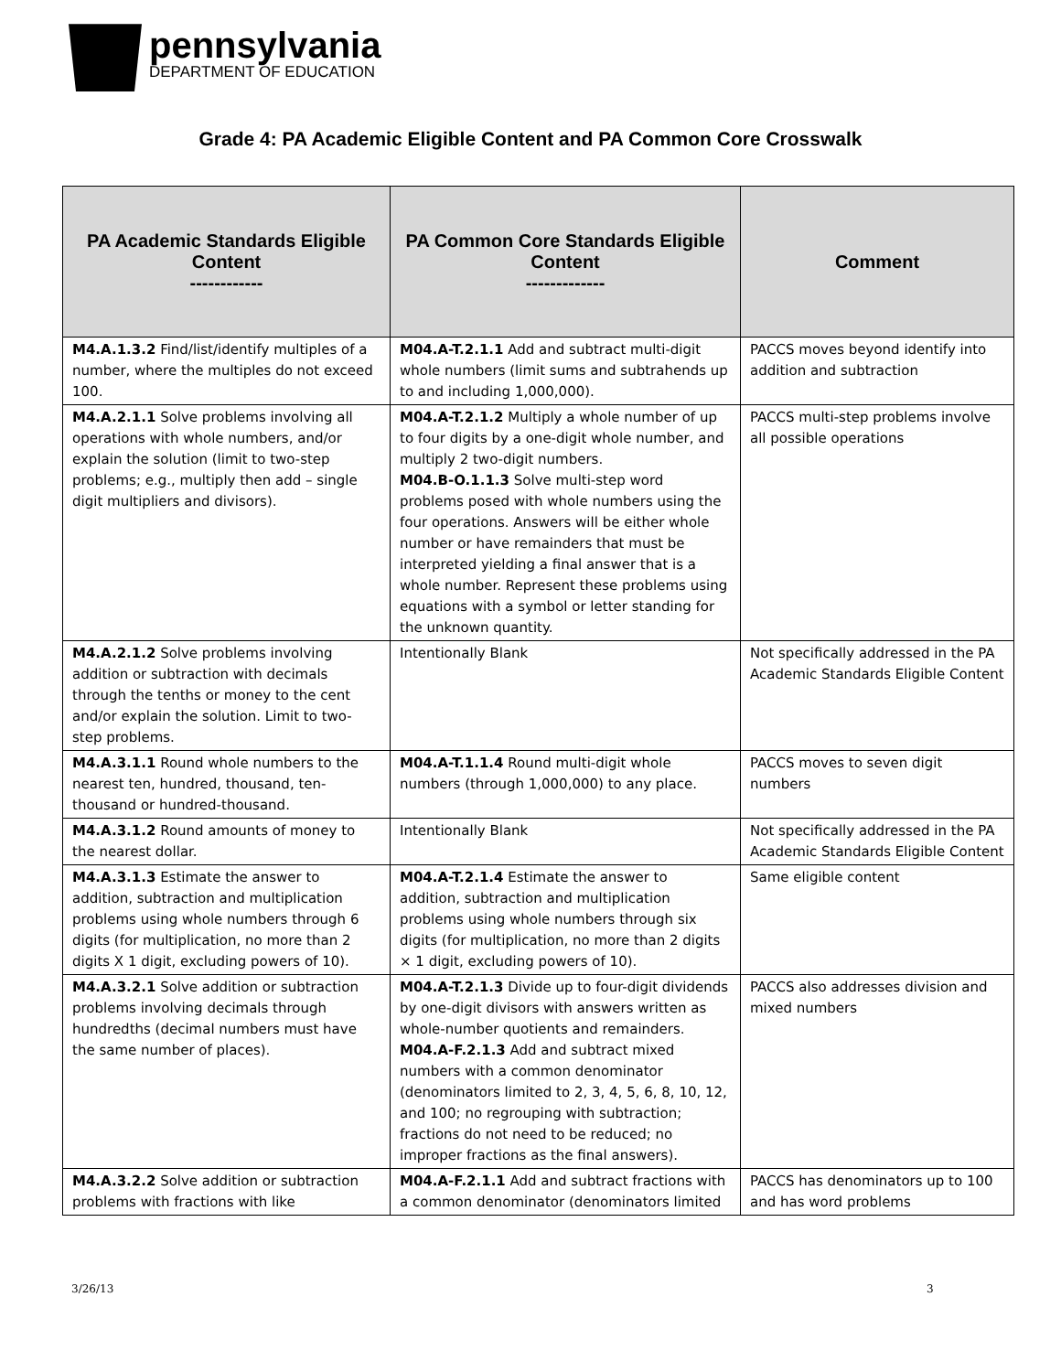pennsylvania
DEPARTMENT OF EDUCATION
Grade 4: PA Academic Eligible Content and PA Common Core Crosswalk
| PA Academic Standards Eligible Content ------------ | PA Common Core Standards Eligible Content ------------- | Comment |
| --- | --- | --- |
| M4.A.1.3.2 Find/list/identify multiples of a number, where the multiples do not exceed 100. | M04.A-T.2.1.1 Add and subtract multi-digit whole numbers (limit sums and subtrahends up to and including 1,000,000). | PACCS moves beyond identify into addition and subtraction |
| M4.A.2.1.1 Solve problems involving all operations with whole numbers, and/or explain the solution (limit to two-step problems; e.g., multiply then add – single digit multipliers and divisors). | M04.A-T.2.1.2 Multiply a whole number of up to four digits by a one-digit whole number, and multiply 2 two-digit numbers. M04.B-O.1.1.3 Solve multi-step word problems posed with whole numbers using the four operations. Answers will be either whole number or have remainders that must be interpreted yielding a final answer that is a whole number. Represent these problems using equations with a symbol or letter standing for the unknown quantity. | PACCS multi-step problems involve all possible operations |
| M4.A.2.1.2 Solve problems involving addition or subtraction with decimals through the tenths or money to the cent and/or explain the solution. Limit to two-step problems. | Intentionally Blank | Not specifically addressed in the PA Academic Standards Eligible Content |
| M4.A.3.1.1 Round whole numbers to the nearest ten, hundred, thousand, ten-thousand or hundred-thousand. | M04.A-T.1.1.4 Round multi-digit whole numbers (through 1,000,000) to any place. | PACCS moves to seven digit numbers |
| M4.A.3.1.2 Round amounts of money to the nearest dollar. | Intentionally Blank | Not specifically addressed in the PA Academic Standards Eligible Content |
| M4.A.3.1.3 Estimate the answer to addition, subtraction and multiplication problems using whole numbers through 6 digits (for multiplication, no more than 2 digits X 1 digit, excluding powers of 10). | M04.A-T.2.1.4 Estimate the answer to addition, subtraction and multiplication problems using whole numbers through six digits (for multiplication, no more than 2 digits × 1 digit, excluding powers of 10). | Same eligible content |
| M4.A.3.2.1 Solve addition or subtraction problems involving decimals through hundredths (decimal numbers must have the same number of places). | M04.A-T.2.1.3 Divide up to four-digit dividends by one-digit divisors with answers written as whole-number quotients and remainders. M04.A-F.2.1.3 Add and subtract mixed numbers with a common denominator (denominators limited to 2, 3, 4, 5, 6, 8, 10, 12, and 100; no regrouping with subtraction; fractions do not need to be reduced; no improper fractions as the final answers). | PACCS also addresses division and mixed numbers |
| M4.A.3.2.2 Solve addition or subtraction problems with fractions with like | M04.A-F.2.1.1 Add and subtract fractions with a common denominator (denominators limited | PACCS has denominators up to 100 and has word problems |
3/26/13 3